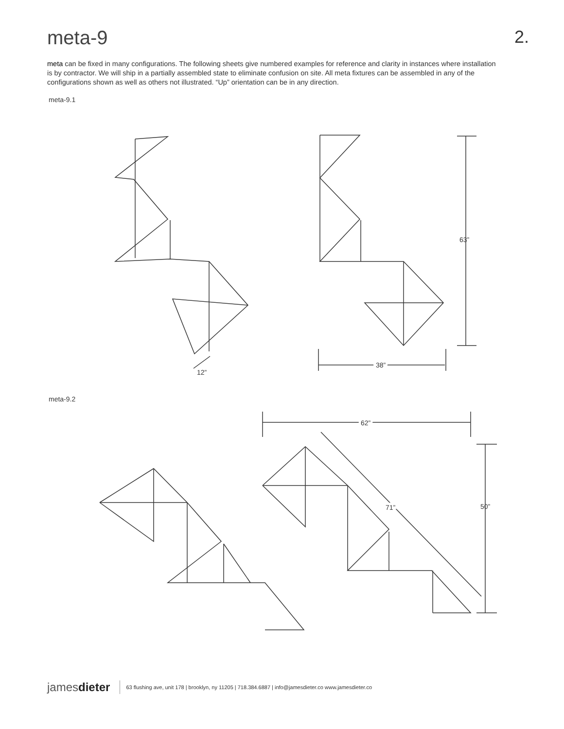meta-9 2.
meta can be fixed in many configurations. The following sheets give numbered examples for reference and clarity in instances where installation is by contractor. We will ship in a partially assembled state to eliminate confusion on site. All meta fixtures can be assembled in any of the configurations shown as well as others not illustrated. “Up” orientation can be in any direction.
meta-9.1
63”
38”
12”
meta-9.2
62”
50”
71”
jamesdieter 63 flushing ave, unit 178 | brooklyn, ny 11205 | 718.384.6887 | info@jamesdieter.co www.jamesdieter.co